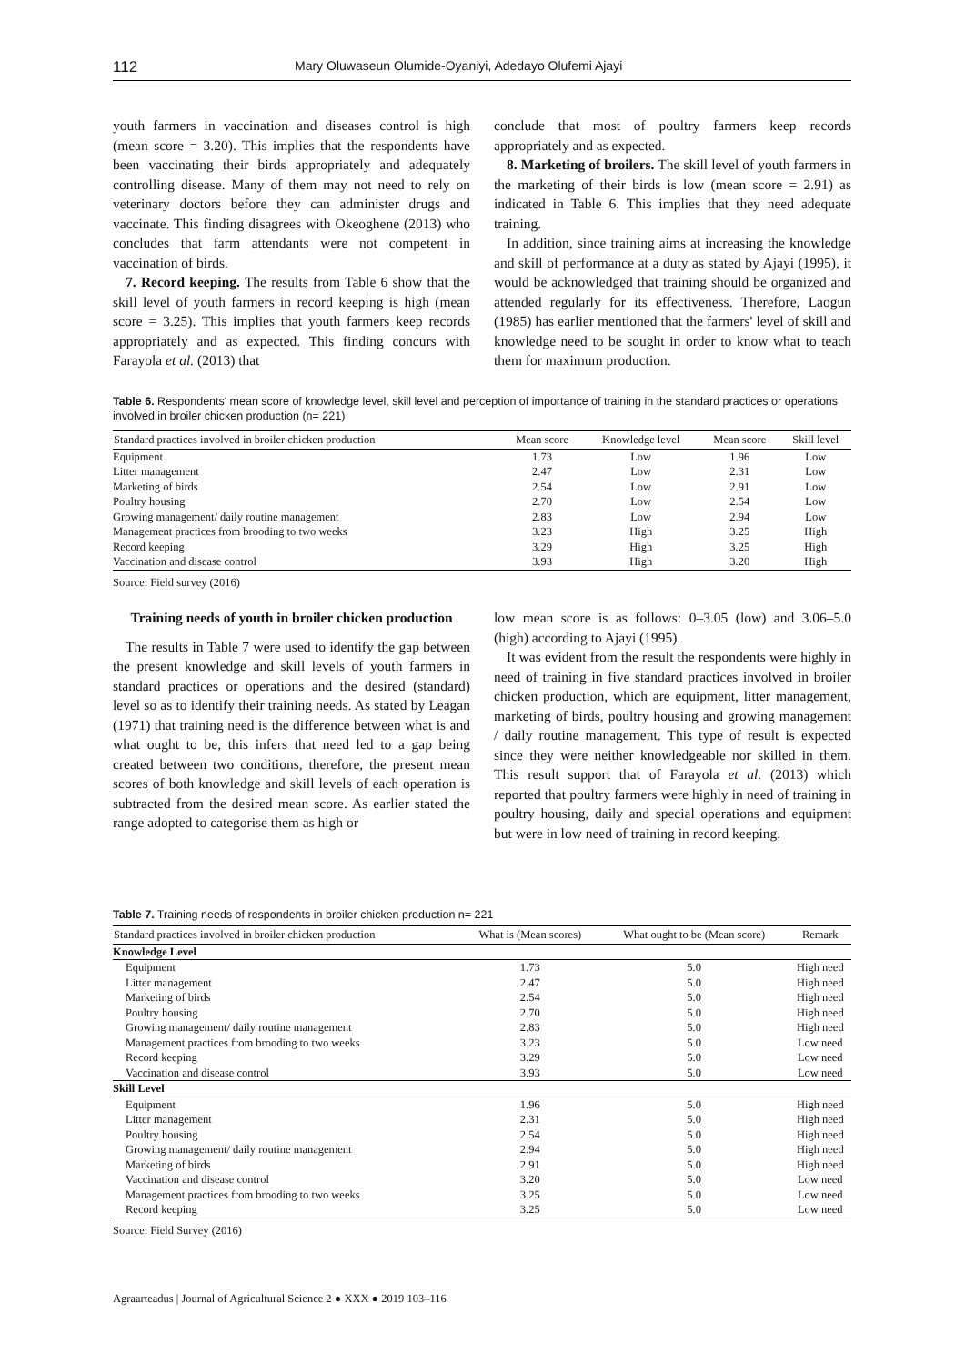112 Mary Oluwaseun Olumide-Oyaniyi, Adedayo Olufemi Ajayi
youth farmers in vaccination and diseases control is high (mean score = 3.20). This implies that the respondents have been vaccinating their birds appropriately and adequately controlling disease. Many of them may not need to rely on veterinary doctors before they can administer drugs and vaccinate. This finding disagrees with Okeoghene (2013) who concludes that farm attendants were not competent in vaccination of birds.
7. Record keeping. The results from Table 6 show that the skill level of youth farmers in record keeping is high (mean score = 3.25). This implies that youth farmers keep records appropriately and as expected. This finding concurs with Farayola et al. (2013) that
conclude that most of poultry farmers keep records appropriately and as expected.
8. Marketing of broilers. The skill level of youth farmers in the marketing of their birds is low (mean score = 2.91) as indicated in Table 6. This implies that they need adequate training.
In addition, since training aims at increasing the knowledge and skill of performance at a duty as stated by Ajayi (1995), it would be acknowledged that training should be organized and attended regularly for its effectiveness. Therefore, Laogun (1985) has earlier mentioned that the farmers' level of skill and knowledge need to be sought in order to know what to teach them for maximum production.
Table 6. Respondents' mean score of knowledge level, skill level and perception of importance of training in the standard practices or operations involved in broiler chicken production (n= 221)
| Standard practices involved in broiler chicken production | Mean score | Knowledge level | Mean score | Skill level |
| --- | --- | --- | --- | --- |
| Equipment | 1.73 | Low | 1.96 | Low |
| Litter management | 2.47 | Low | 2.31 | Low |
| Marketing of birds | 2.54 | Low | 2.91 | Low |
| Poultry housing | 2.70 | Low | 2.54 | Low |
| Growing management/ daily routine management | 2.83 | Low | 2.94 | Low |
| Management practices from brooding to two weeks | 3.23 | High | 3.25 | High |
| Record keeping | 3.29 | High | 3.25 | High |
| Vaccination and disease control | 3.93 | High | 3.20 | High |
Source: Field survey (2016)
Training needs of youth in broiler chicken production
The results in Table 7 were used to identify the gap between the present knowledge and skill levels of youth farmers in standard practices or operations and the desired (standard) level so as to identify their training needs. As stated by Leagan (1971) that training need is the difference between what is and what ought to be, this infers that need led to a gap being created between two conditions, therefore, the present mean scores of both knowledge and skill levels of each operation is subtracted from the desired mean score. As earlier stated the range adopted to categorise them as high or
low mean score is as follows: 0–3.05 (low) and 3.06–5.0 (high) according to Ajayi (1995).
It was evident from the result the respondents were highly in need of training in five standard practices involved in broiler chicken production, which are equipment, litter management, marketing of birds, poultry housing and growing management / daily routine management. This type of result is expected since they were neither knowledgeable nor skilled in them. This result support that of Farayola et al. (2013) which reported that poultry farmers were highly in need of training in poultry housing, daily and special operations and equipment but were in low need of training in record keeping.
Table 7. Training needs of respondents in broiler chicken production n= 221
| Standard practices involved in broiler chicken production | What is (Mean scores) | What ought to be (Mean score) | Remark |
| --- | --- | --- | --- |
| Knowledge Level | | | |
| Equipment | 1.73 | 5.0 | High need |
| Litter management | 2.47 | 5.0 | High need |
| Marketing of birds | 2.54 | 5.0 | High need |
| Poultry housing | 2.70 | 5.0 | High need |
| Growing management/ daily routine management | 2.83 | 5.0 | High need |
| Management practices from brooding to two weeks | 3.23 | 5.0 | Low need |
| Record keeping | 3.29 | 5.0 | Low need |
| Vaccination and disease control | 3.93 | 5.0 | Low need |
| Skill Level | | | |
| Equipment | 1.96 | 5.0 | High need |
| Litter management | 2.31 | 5.0 | High need |
| Poultry housing | 2.54 | 5.0 | High need |
| Growing management/ daily routine management | 2.94 | 5.0 | High need |
| Marketing of birds | 2.91 | 5.0 | High need |
| Vaccination and disease control | 3.20 | 5.0 | Low need |
| Management practices from brooding to two weeks | 3.25 | 5.0 | Low need |
| Record keeping | 3.25 | 5.0 | Low need |
Source: Field Survey (2016)
Agraarteadus | Journal of Agricultural Science 2 ● XXX ● 2019 103–116